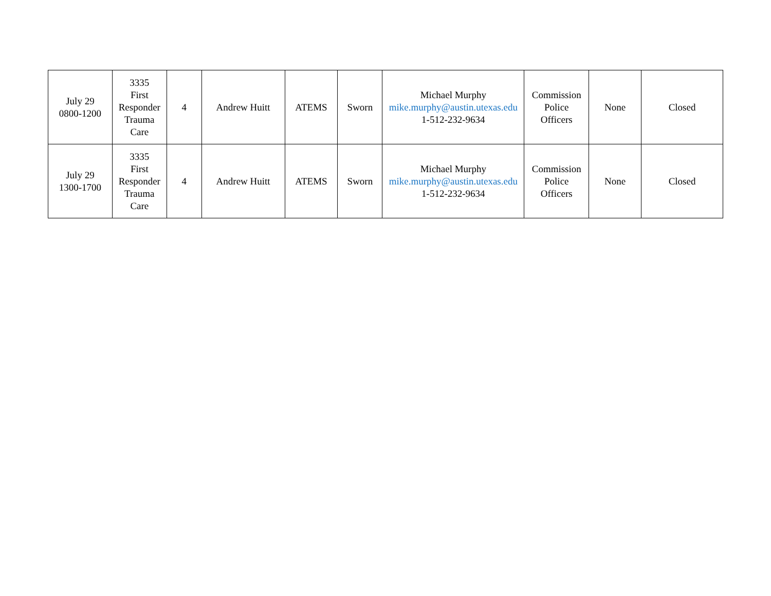| July 29 0800-1200 | 3335 First Responder Trauma Care | 4 | Andrew Huitt | ATEMS | Sworn | Michael Murphy mike.murphy@austin.utexas.edu 1-512-232-9634 | Commission Police Officers | None | Closed |
| July 29 1300-1700 | 3335 First Responder Trauma Care | 4 | Andrew Huitt | ATEMS | Sworn | Michael Murphy mike.murphy@austin.utexas.edu 1-512-232-9634 | Commission Police Officers | None | Closed |